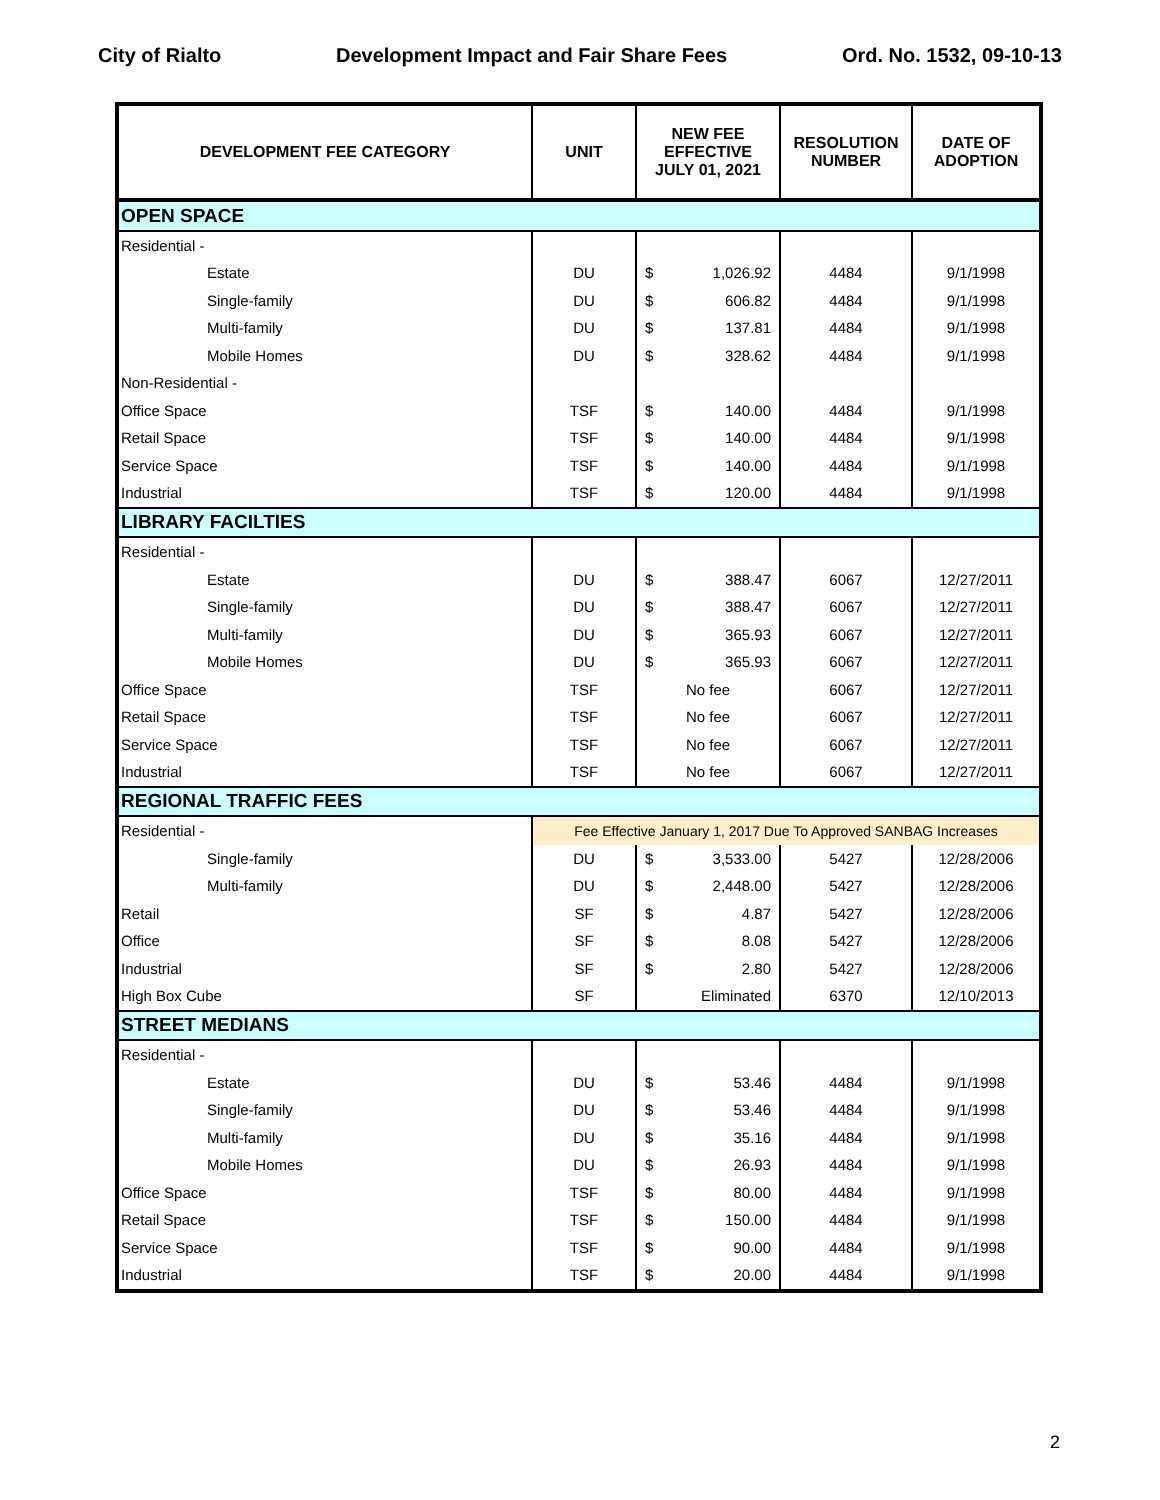City of Rialto Development Impact and Fair Share Fees Ord. No. 1532, 09-10-13
| DEVELOPMENT FEE CATEGORY | UNIT | NEW FEE EFFECTIVE JULY 01, 2021 | RESOLUTION NUMBER | DATE OF ADOPTION |
| --- | --- | --- | --- | --- |
| OPEN SPACE | | | | |
| Residential - | | | | |
| Estate | DU | $ 1,026.92 | 4484 | 9/1/1998 |
| Single-family | DU | $ 606.82 | 4484 | 9/1/1998 |
| Multi-family | DU | $ 137.81 | 4484 | 9/1/1998 |
| Mobile Homes | DU | $ 328.62 | 4484 | 9/1/1998 |
| Non-Residential - | | | | |
| Office Space | TSF | $ 140.00 | 4484 | 9/1/1998 |
| Retail Space | TSF | $ 140.00 | 4484 | 9/1/1998 |
| Service Space | TSF | $ 140.00 | 4484 | 9/1/1998 |
| Industrial | TSF | $ 120.00 | 4484 | 9/1/1998 |
| LIBRARY FACILTIES | | | | |
| Residential - | | | | |
| Estate | DU | $ 388.47 | 6067 | 12/27/2011 |
| Single-family | DU | $ 388.47 | 6067 | 12/27/2011 |
| Multi-family | DU | $ 365.93 | 6067 | 12/27/2011 |
| Mobile Homes | DU | $ 365.93 | 6067 | 12/27/2011 |
| Office Space | TSF | No fee | 6067 | 12/27/2011 |
| Retail Space | TSF | No fee | 6067 | 12/27/2011 |
| Service Space | TSF | No fee | 6067 | 12/27/2011 |
| Industrial | TSF | No fee | 6067 | 12/27/2011 |
| REGIONAL TRAFFIC FEES | | | | |
| Residential - | Fee Effective January 1, 2017 Due To Approved SANBAG Increases | | | |
| Single-family | DU | $ 3,533.00 | 5427 | 12/28/2006 |
| Multi-family | DU | $ 2,448.00 | 5427 | 12/28/2006 |
| Retail | SF | $ 4.87 | 5427 | 12/28/2006 |
| Office | SF | $ 8.08 | 5427 | 12/28/2006 |
| Industrial | SF | $ 2.80 | 5427 | 12/28/2006 |
| High Box Cube | SF | Eliminated | 6370 | 12/10/2013 |
| STREET MEDIANS | | | | |
| Residential - | | | | |
| Estate | DU | $ 53.46 | 4484 | 9/1/1998 |
| Single-family | DU | $ 53.46 | 4484 | 9/1/1998 |
| Multi-family | DU | $ 35.16 | 4484 | 9/1/1998 |
| Mobile Homes | DU | $ 26.93 | 4484 | 9/1/1998 |
| Office Space | TSF | $ 80.00 | 4484 | 9/1/1998 |
| Retail Space | TSF | $ 150.00 | 4484 | 9/1/1998 |
| Service Space | TSF | $ 90.00 | 4484 | 9/1/1998 |
| Industrial | TSF | $ 20.00 | 4484 | 9/1/1998 |
2